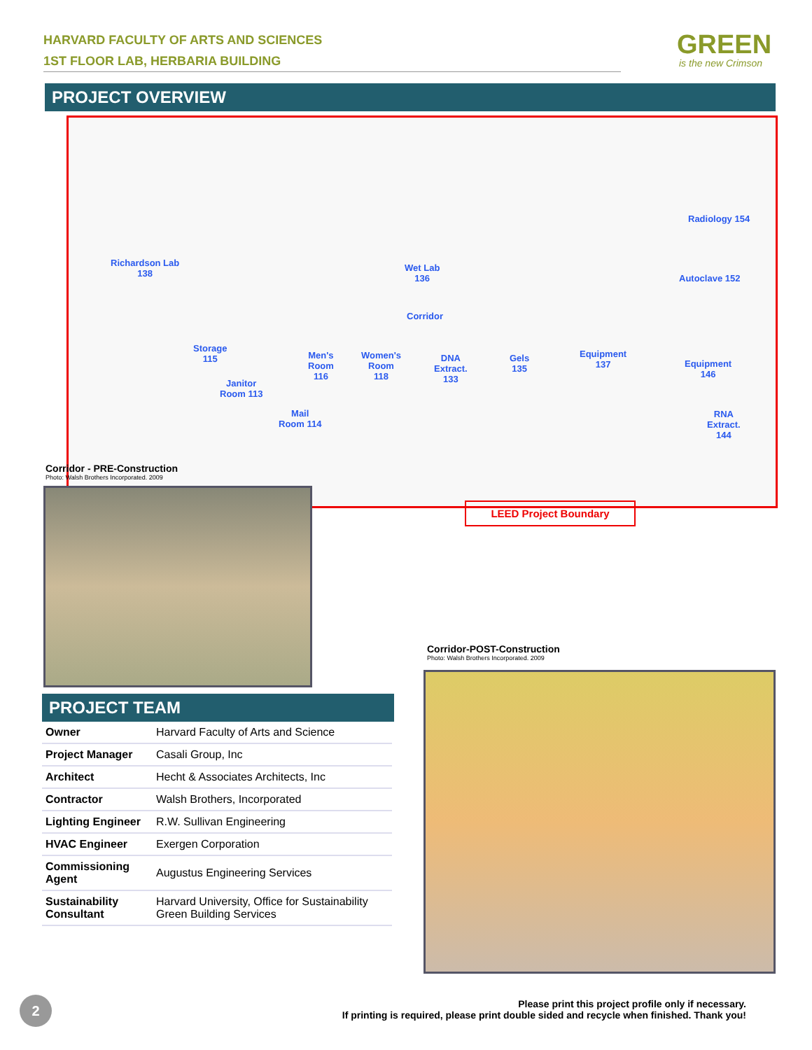HARVARD FACULTY OF ARTS AND SCIENCES
1ST FLOOR LAB, HERBARIA BUILDING
GREEN
is the new Crimson
PROJECT OVERVIEW
Richardson Lab
138
Wet Lab
136
Radiology 154
Autoclave 152
Corridor
Storage
115 Men's
Room
116
Women's
Room
118
DNA
Extract.
133
Gels
135
Equipment
137 Equipment
146
Janitor
Room 113
Mail
Room 114
RNA
Extract.
144
LEED Project Boundary
Corridor - PRE-Construction
Photo: Walsh Brothers Incorporated. 2009
Corridor-POST-Construction
Photo: Walsh Brothers Incorporated. 2009
PROJECT TEAM
| Owner | Harvard Faculty of Arts and Science |
| Project Manager | Casali Group, Inc |
| Architect | Hecht & Associates Architects, Inc |
| Contractor | Walsh Brothers, Incorporated |
| Lighting Engineer | R.W. Sullivan Engineering |
| HVAC Engineer | Exergen Corporation |
| Commissioning Agent | Augustus Engineering Services |
| Sustainability Consultant | Harvard University, Office for Sustainability Green Building Services |
2
Please print this project profile only if necessary.
If printing is required, please print double sided and recycle when finished. Thank you!